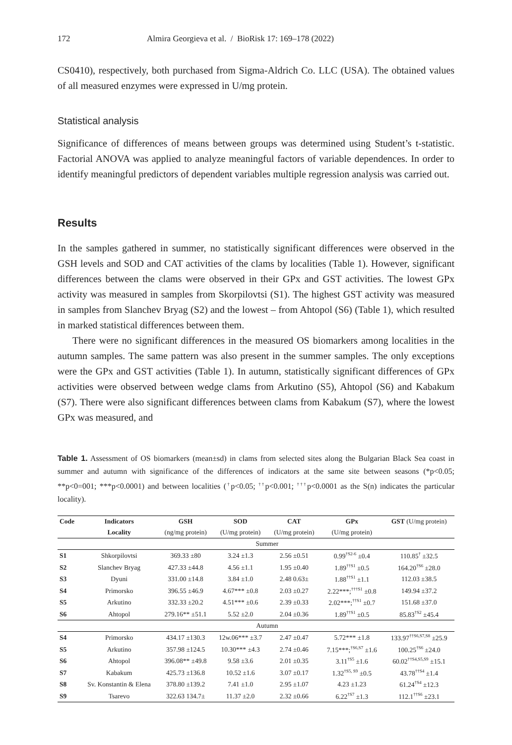172 Almira Georgieva et al. / BioRisk 17: 169–178 (2022)
CS0410), respectively, both purchased from Sigma-Aldrich Co. LLC (USA). The obtained values of all measured enzymes were expressed in U/mg protein.
Statistical analysis
Significance of differences of means between groups was determined using Student’s t-statistic. Factorial ANOVA was applied to analyze meaningful factors of variable dependences. In order to identify meaningful predictors of dependent variables multiple regression analysis was carried out.
Results
In the samples gathered in summer, no statistically significant differences were observed in the GSH levels and SOD and CAT activities of the clams by localities (Table 1). However, significant differences between the clams were observed in their GPx and GST activities. The lowest GPx activity was measured in samples from Skorpilovtsi (S1). The highest GST activity was measured in samples from Slanchev Bryag (S2) and the lowest – from Ahtopol (S6) (Table 1), which resulted in marked statistical differences between them.
There were no significant differences in the measured OS biomarkers among localities in the autumn samples. The same pattern was also present in the summer samples. The only exceptions were the GPx and GST activities (Table 1). In autumn, statistically significant differences of GPx activities were observed between wedge clams from Arkutino (S5), Ahtopol (S6) and Kabakum (S7). There were also significant differences between clams from Kabakum (S7), where the lowest GPx was measured, and
Table 1. Assessment of OS biomarkers (mean±sd) in clams from selected sites along the Bulgarian Black Sea coast in summer and autumn with significance of the differences of indicators at the same site between seasons (*p<0.05; **p<0=001; ***p<0.0001) and between localities (<sup>†</sup>p<0.05; <sup>††</sup>p<0.001; <sup>†††</sup>p<0.0001 as the S(n) indicates the particular locality).
| Code | Indicators | GSH | SOD | CAT | GPx | GST (U/mg protein) |
| | Locality | (ng/mg protein) | (U/mg protein) | (U/mg protein) | (U/mg protein) | |
| | Summer | | | | | |
| S1 | Shkorpilovtsi | 369.33 ±80 | 3.24 ±1.3 | 2.56 ±0.51 | 0.99<sup>†S2-6</sup> ±0.4 | 110.85<sup>†</sup> ±32.5 |
| S2 | Slanchev Bryag | 427.33 ±44.8 | 4.56 ±1.1 | 1.95 ±0.40 | 1.89<sup>††S1</sup> ±0.5 | 164.20<sup>†S6</sup> ±28.0 |
| S3 | Dyuni | 331.00 ±14.8 | 3.84 ±1.0 | 2.48 0.63± | 1.88<sup>††S1</sup> ±1.1 | 112.03 ±38.5 |
| S4 | Primorsko | 396.55 ±46.9 | 4.67*** ±0.8 | 2.03 ±0.27 | 2.22***;<sup>†††S1</sup> ±0.8 | 149.94 ±37.2 |
| S5 | Arkutino | 332.33 ±20.2 | 4.51*** ±0.6 | 2.39 ±0.33 | 2.02***;<sup>††S1</sup> ±0.7 | 151.68 ±37.0 |
| S6 | Ahtopol | 279.16** ±51.1 | 5.52 ±2.0 | 2.04 ±0.36 | 1.89<sup>††S1</sup> ±0.5 | 85.83<sup>†S2</sup> ±45.4 |
| | Autumn | | | | | |
| S4 | Primorsko | 434.17 ±130.3 | 12w.06*** ±3.7 | 2.47 ±0.47 | 5.72*** ±1.8 | 133.97<sup>††S6,S7,S8</sup> ±25.9 |
| S5 | Arkutino | 357.98 ±124.5 | 10.30*** ±4.3 | 2.74 ±0.46 | 7.15***;<sup>†S6,S7</sup> ±1.6 | 100.25<sup>†S6</sup> ±24.0 |
| S6 | Ahtopol | 396.08** ±49.8 | 9.58 ±3.6 | 2.01 ±0.35 | 3.11<sup>†S5</sup> ±1.6 | 60.02<sup>††S4,S5,S9</sup> ±15.1 |
| S7 | Kabakum | 425.73 ±136.8 | 10.52 ±1.6 | 3.07 ±0.17 | 1.32<sup>†S5, S9</sup> ±0.5 | 43.78<sup>††S4</sup> ±1.4 |
| S8 | Sv. Konstantin & Elena | 378.80 ±139.2 | 7.41 ±1.0 | 2.95 ±1.07 | 4.23 ±1.23 | 61.24<sup>†S4</sup> ±12.3 |
| S9 | Tsarevo | 322.63 134.7± | 11.37 ±2.0 | 2.32 ±0.66 | 6.22<sup>†S7</sup> ±1.3 | 112.1<sup>††S6</sup> ±23.1 |